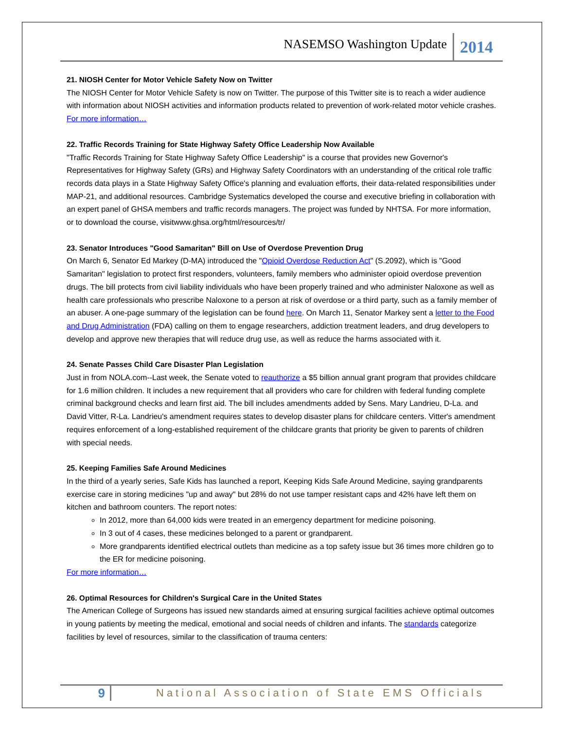NASEMSO Washington Update 2014
21. NIOSH Center for Motor Vehicle Safety Now on Twitter
The NIOSH Center for Motor Vehicle Safety is now on Twitter. The purpose of this Twitter site is to reach a wider audience with information about NIOSH activities and information products related to prevention of work-related motor vehicle crashes. For more information…
22. Traffic Records Training for State Highway Safety Office Leadership Now Available
"Traffic Records Training for State Highway Safety Office Leadership" is a course that provides new Governor's Representatives for Highway Safety (GRs) and Highway Safety Coordinators with an understanding of the critical role traffic records data plays in a State Highway Safety Office's planning and evaluation efforts, their data-related responsibilities under MAP-21, and additional resources. Cambridge Systematics developed the course and executive briefing in collaboration with an expert panel of GHSA members and traffic records managers. The project was funded by NHTSA. For more information, or to download the course, visitwww.ghsa.org/html/resources/tr/
23. Senator Introduces "Good Samaritan" Bill on Use of Overdose Prevention Drug
On March 6, Senator Ed Markey (D-MA) introduced the "Opioid Overdose Reduction Act" (S.2092), which is "Good Samaritan" legislation to protect first responders, volunteers, family members who administer opioid overdose prevention drugs. The bill protects from civil liability individuals who have been properly trained and who administer Naloxone as well as health care professionals who prescribe Naloxone to a person at risk of overdose or a third party, such as a family member of an abuser. A one-page summary of the legislation can be found here. On March 11, Senator Markey sent a letter to the Food and Drug Administration (FDA) calling on them to engage researchers, addiction treatment leaders, and drug developers to develop and approve new therapies that will reduce drug use, as well as reduce the harms associated with it.
24. Senate Passes Child Care Disaster Plan Legislation
Just in from NOLA.com--Last week, the Senate voted to reauthorize a $5 billion annual grant program that provides childcare for 1.6 million children. It includes a new requirement that all providers who care for children with federal funding complete criminal background checks and learn first aid. The bill includes amendments added by Sens. Mary Landrieu, D-La. and David Vitter, R-La. Landrieu's amendment requires states to develop disaster plans for childcare centers. Vitter's amendment requires enforcement of a long-established requirement of the childcare grants that priority be given to parents of children with special needs.
25. Keeping Families Safe Around Medicines
In the third of a yearly series, Safe Kids has launched a report, Keeping Kids Safe Around Medicine, saying grandparents exercise care in storing medicines "up and away" but 28% do not use tamper resistant caps and 42% have left them on kitchen and bathroom counters. The report notes:
In 2012, more than 64,000 kids were treated in an emergency department for medicine poisoning.
In 3 out of 4 cases, these medicines belonged to a parent or grandparent.
More grandparents identified electrical outlets than medicine as a top safety issue but 36 times more children go to the ER for medicine poisoning.
For more information…
26. Optimal Resources for Children's Surgical Care in the United States
The American College of Surgeons has issued new standards aimed at ensuring surgical facilities achieve optimal outcomes in young patients by meeting the medical, emotional and social needs of children and infants. The standards categorize facilities by level of resources, similar to the classification of trauma centers:
9 National Association of State EMS Officials